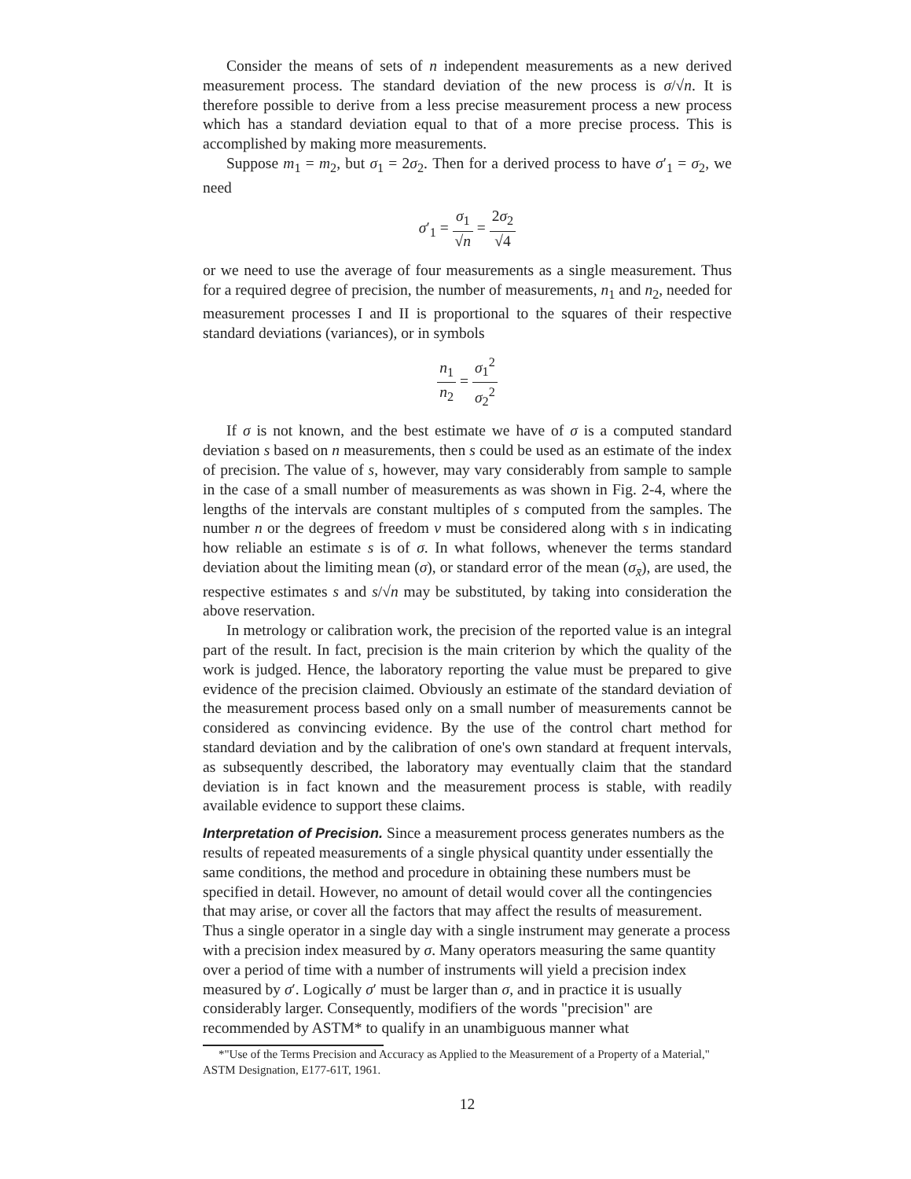Consider the means of sets of n independent measurements as a new derived measurement process. The standard deviation of the new process is σ/√n. It is therefore possible to derive from a less precise measurement process a new process which has a standard deviation equal to that of a more precise process. This is accomplished by making more measurements.
Suppose m<sub>1</sub> = m<sub>2</sub>, but σ<sub>1</sub> = 2σ<sub>2</sub>. Then for a derived process to have σ′<sub>1</sub> = σ<sub>2</sub>, we need
σ′<sub>1</sub> = σ<sub>1</sub> √n = 2σ<sub>2</sub> √4
or we need to use the average of four measurements as a single measurement. Thus for a required degree of precision, the number of measurements, n<sub>1</sub> and n<sub>2</sub>, needed for measurement processes I and II is proportional to the squares of their respective standard deviations (variances), or in symbols
n<sub>1</sub> n<sub>2</sub> = σ<sub>1</sub><sup>2</sup> σ<sub>2</sub><sup>2</sup>
If σ is not known, and the best estimate we have of σ is a computed standard deviation s based on n measurements, then s could be used as an estimate of the index of precision. The value of s, however, may vary considerably from sample to sample in the case of a small number of measurements as was shown in Fig. 2-4, where the lengths of the intervals are constant multiples of s computed from the samples. The number n or the degrees of freedom ν must be considered along with s in indicating how reliable an estimate s is of σ. In what follows, whenever the terms standard deviation about the limiting mean (σ), or standard error of the mean (σ<sub>x̄</sub>), are used, the respective estimates s and s/√n may be substituted, by taking into consideration the above reservation.
In metrology or calibration work, the precision of the reported value is an integral part of the result. In fact, precision is the main criterion by which the quality of the work is judged. Hence, the laboratory reporting the value must be prepared to give evidence of the precision claimed. Obviously an estimate of the standard deviation of the measurement process based only on a small number of measurements cannot be considered as convincing evidence. By the use of the control chart method for standard deviation and by the calibration of one's own standard at frequent intervals, as subsequently described, the laboratory may eventually claim that the standard deviation is in fact known and the measurement process is stable, with readily available evidence to support these claims.
Interpretation of Precision.
Since a measurement process generates numbers as the results of repeated measurements of a single physical quantity under essentially the same conditions, the method and procedure in obtaining these numbers must be specified in detail. However, no amount of detail would cover all the contingencies that may arise, or cover all the factors that may affect the results of measurement. Thus a single operator in a single day with a single instrument may generate a process with a precision index measured by σ. Many operators measuring the same quantity over a period of time with a number of instruments will yield a precision index measured by σ′. Logically σ′ must be larger than σ, and in practice it is usually considerably larger. Consequently, modifiers of the words "precision" are recommended by ASTM* to qualify in an unambiguous manner what
*"Use of the Terms Precision and Accuracy as Applied to the Measurement of a Property of a Material," ASTM Designation, E177-61T, 1961.
12